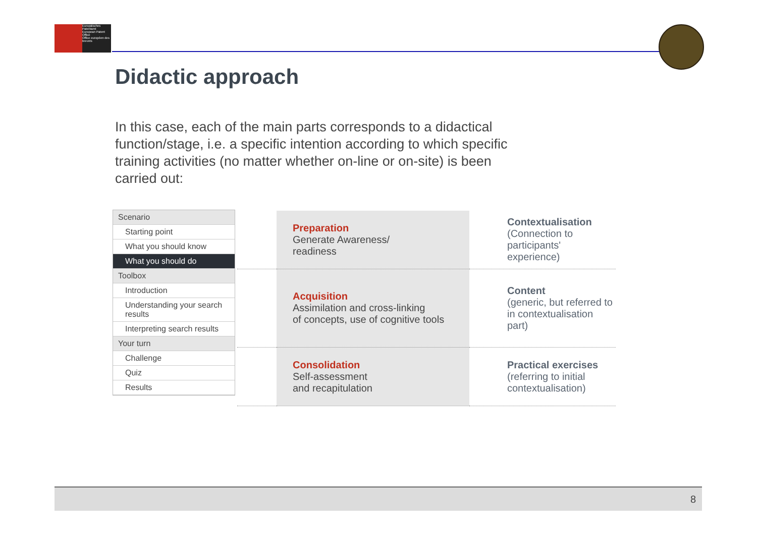Europäisches Patentamt
European Patent Office
Office européen des brevets
Didactic approach
In this case, each of the main parts corresponds to a didactical function/stage, i.e. a specific intention according to which specific training activities (no matter whether on-line or on-site) is been carried out:
Scenario
Starting point
What you should know
What you should do
Toolbox
Introduction
Understanding your search results
Interpreting search results
Your turn
Challenge
Quiz
Results
| | Preparation Generate Awareness/ readiness | Contextualisation (Connection to participants' experience) |
| | Acquisition Assimilation and cross-linking of concepts, use of cognitive tools | Content (generic, but referred to in contextualisation part) |
| | Consolidation Self-assessment and recapitulation | Practical exercises (referring to initial contextualisation) |
8